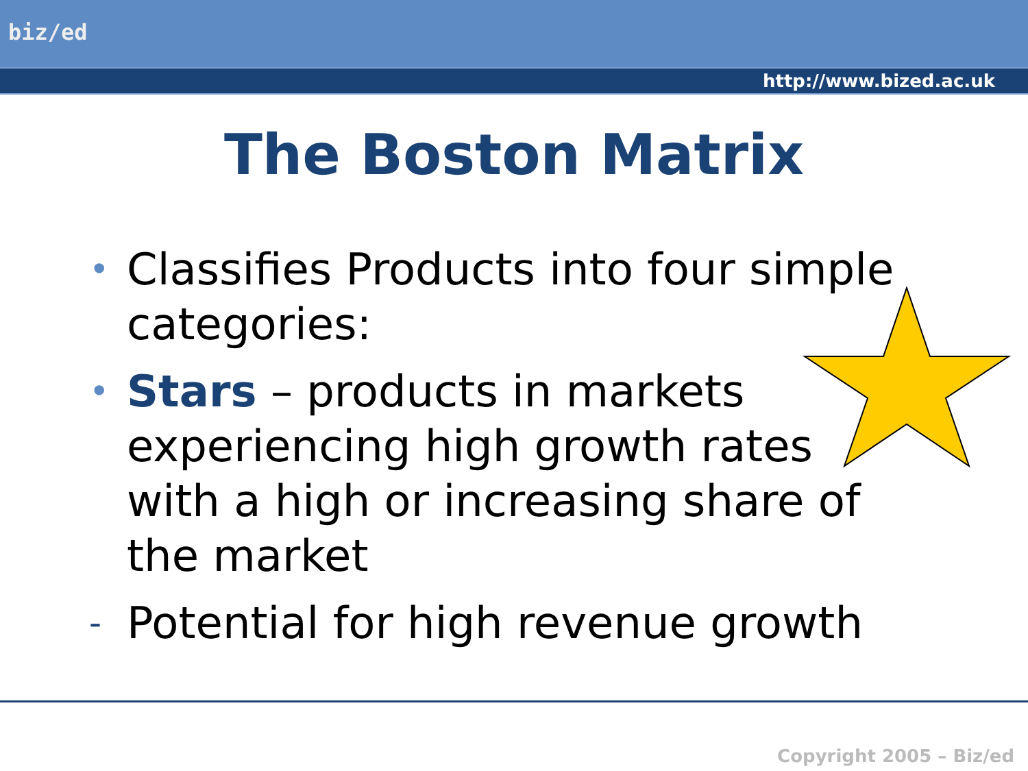biz/ed
http://www.bized.ac.uk
The Boston Matrix
•
Classifies Products into four simple categories:
•
Stars – products in markets
experiencing high growth rates
with a high or increasing share of
the market
-
Potential for high revenue growth
Copyright 2005 – Biz/ed